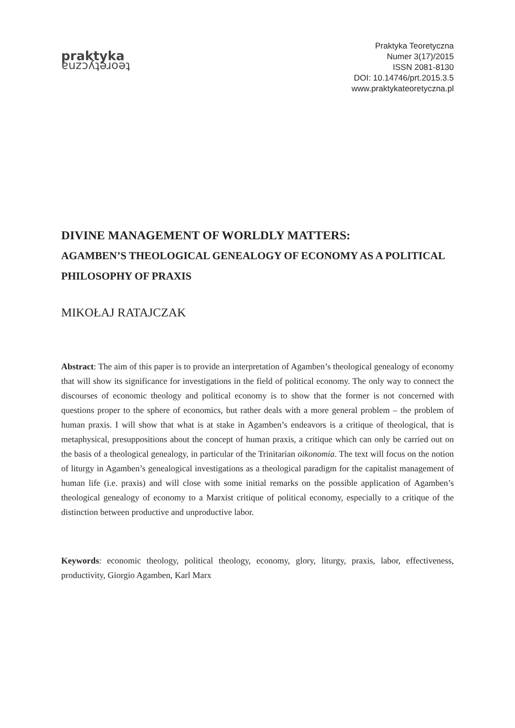praktyka
teoretyczna
Praktyka Teoretyczna
Numer 3(17)/2015
ISSN 2081-8130
DOI: 10.14746/prt.2015.3.5
www.praktykateoretyczna.pl
DIVINE MANAGEMENT OF WORLDLY MATTERS:
AGAMBEN’S THEOLOGICAL GENEALOGY OF ECONOMY AS A POLITICAL PHILOSOPHY OF PRAXIS
MIKOŁAJ RATAJCZAK
Abstract: The aim of this paper is to provide an interpretation of Agamben’s theological genealogy of economy that will show its significance for investigations in the field of political economy. The only way to connect the discourses of economic theology and political economy is to show that the former is not concerned with questions proper to the sphere of economics, but rather deals with a more general problem – the problem of human praxis. I will show that what is at stake in Agamben’s endeavors is a critique of theological, that is metaphysical, presuppositions about the concept of human praxis, a critique which can only be carried out on the basis of a theological genealogy, in particular of the Trinitarian oikonomia. The text will focus on the notion of liturgy in Agamben’s genealogical investigations as a theological paradigm for the capitalist management of human life (i.e. praxis) and will close with some initial remarks on the possible application of Agamben’s theological genealogy of economy to a Marxist critique of political economy, especially to a critique of the distinction between productive and unproductive labor.
Keywords: economic theology, political theology, economy, glory, liturgy, praxis, labor, effectiveness, productivity, Giorgio Agamben, Karl Marx